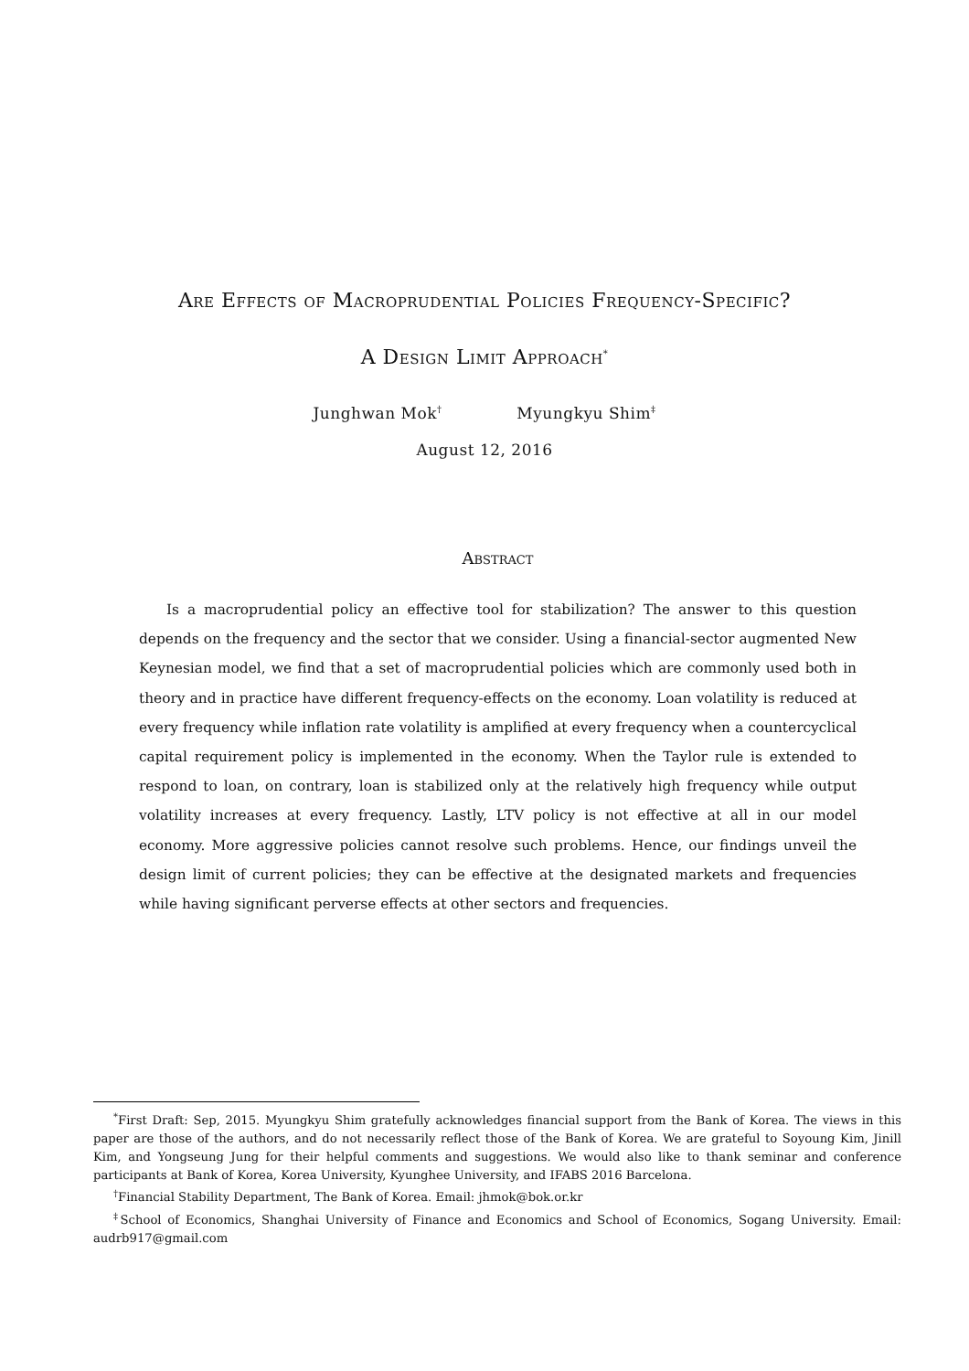Are Effects of Macroprudential Policies Frequency-Specific?
A Design Limit Approach<sup>*</sup>
Junghwan Mok<sup>†</sup> Myungkyu Shim<sup>‡</sup>
August 12, 2016
Abstract
Is a macroprudential policy an effective tool for stabilization? The answer to this question depends on the frequency and the sector that we consider. Using a financial-sector augmented New Keynesian model, we find that a set of macroprudential policies which are commonly used both in theory and in practice have different frequency-effects on the economy. Loan volatility is reduced at every frequency while inflation rate volatility is amplified at every frequency when a countercyclical capital requirement policy is implemented in the economy. When the Taylor rule is extended to respond to loan, on contrary, loan is stabilized only at the relatively high frequency while output volatility increases at every frequency. Lastly, LTV policy is not effective at all in our model economy. More aggressive policies cannot resolve such problems. Hence, our findings unveil the design limit of current policies; they can be effective at the designated markets and frequencies while having significant perverse effects at other sectors and frequencies.
<sup>*</sup> First Draft: Sep, 2015. Myungkyu Shim gratefully acknowledges financial support from the Bank of Korea. The views in this paper are those of the authors, and do not necessarily reflect those of the Bank of Korea. We are grateful to Soyoung Kim, Jinill Kim, and Yongseung Jung for their helpful comments and suggestions. We would also like to thank seminar and conference participants at Bank of Korea, Korea University, Kyunghee University, and IFABS 2016 Barcelona.
<sup>†</sup> Financial Stability Department, The Bank of Korea. Email: jhmok@bok.or.kr
<sup>‡</sup> School of Economics, Shanghai University of Finance and Economics and School of Economics, Sogang University. Email: audrb917@gmail.com